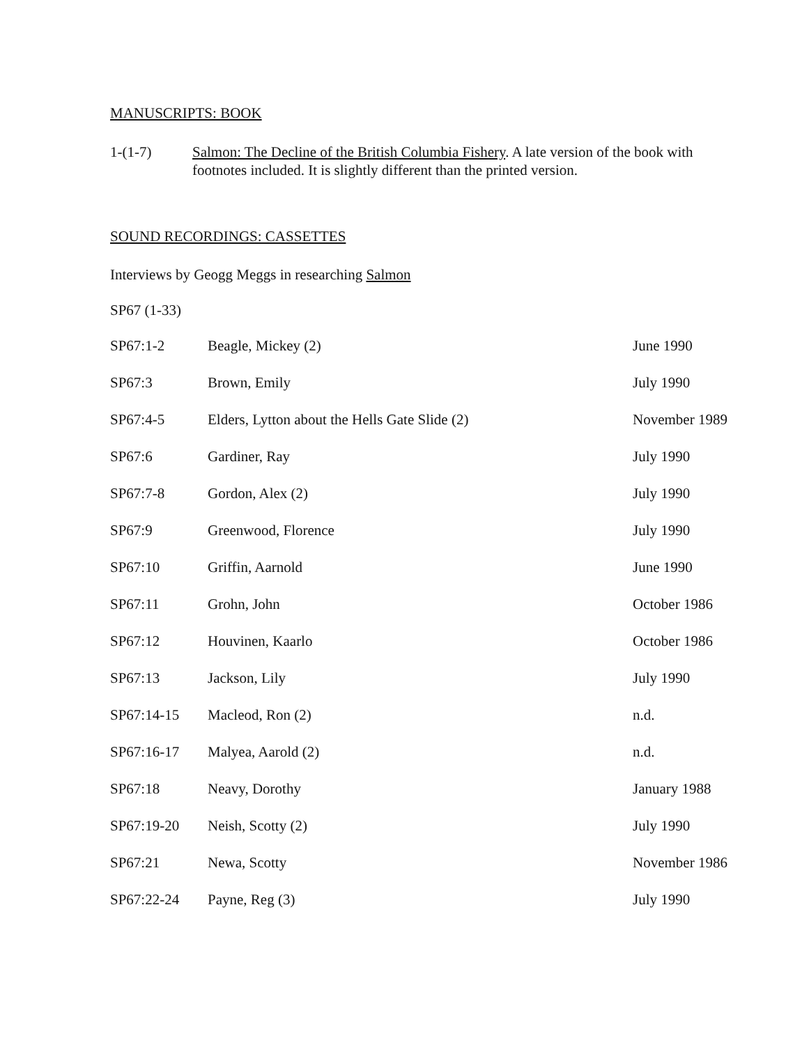MANUSCRIPTS: BOOK
1-(1-7) Salmon: The Decline of the British Columbia Fishery. A late version of the book with footnotes included. It is slightly different than the printed version.
SOUND RECORDINGS: CASSETTES
Interviews by Geogg Meggs in researching Salmon
SP67 (1-33)
| SP67:1-2 | Beagle, Mickey (2) | June 1990 |
| SP67:3 | Brown, Emily | July 1990 |
| SP67:4-5 | Elders, Lytton about the Hells Gate Slide (2) | November 1989 |
| SP67:6 | Gardiner, Ray | July 1990 |
| SP67:7-8 | Gordon, Alex (2) | July 1990 |
| SP67:9 | Greenwood, Florence | July 1990 |
| SP67:10 | Griffin, Aarnold | June 1990 |
| SP67:11 | Grohn, John | October 1986 |
| SP67:12 | Houvinen, Kaarlo | October 1986 |
| SP67:13 | Jackson, Lily | July 1990 |
| SP67:14-15 | Macleod, Ron (2) | n.d. |
| SP67:16-17 | Malyea, Aarold (2) | n.d. |
| SP67:18 | Neavy, Dorothy | January 1988 |
| SP67:19-20 | Neish, Scotty (2) | July 1990 |
| SP67:21 | Newa, Scotty | November 1986 |
| SP67:22-24 | Payne, Reg (3) | July 1990 |